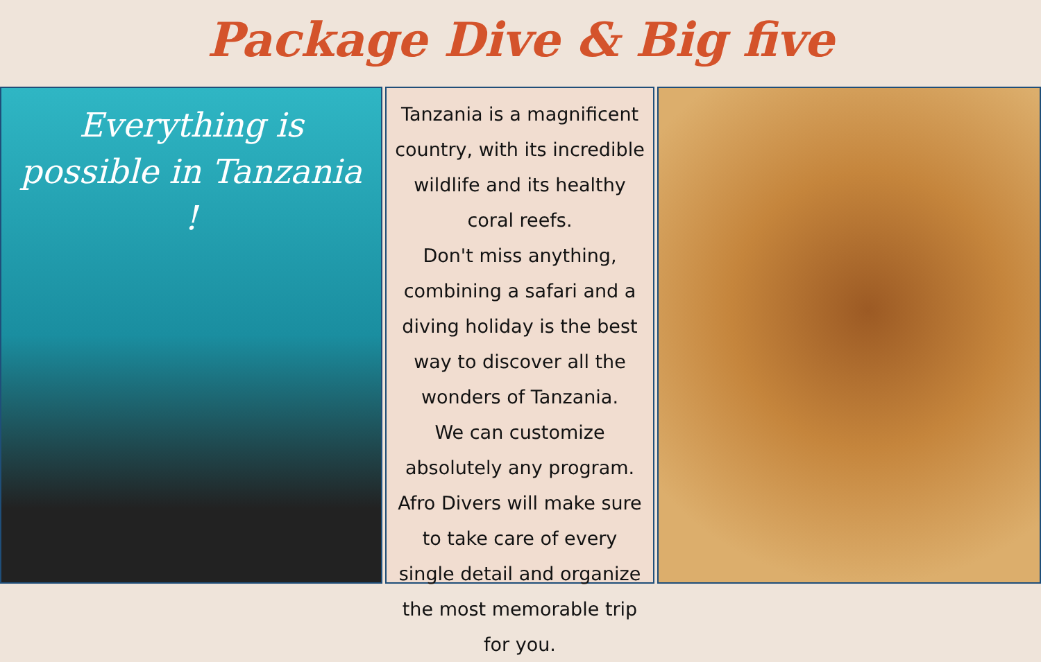Package Dive & Big five
Everything is possible in Tanzania !
Tanzania is a magnificent country, with its incredible wildlife and its healthy coral reefs.
Don't miss anything, combining a safari and a diving holiday is the best way to discover all the wonders of Tanzania.
We can customize absolutely any program. Afro Divers will make sure to take care of every single detail and organize the most memorable trip for you.